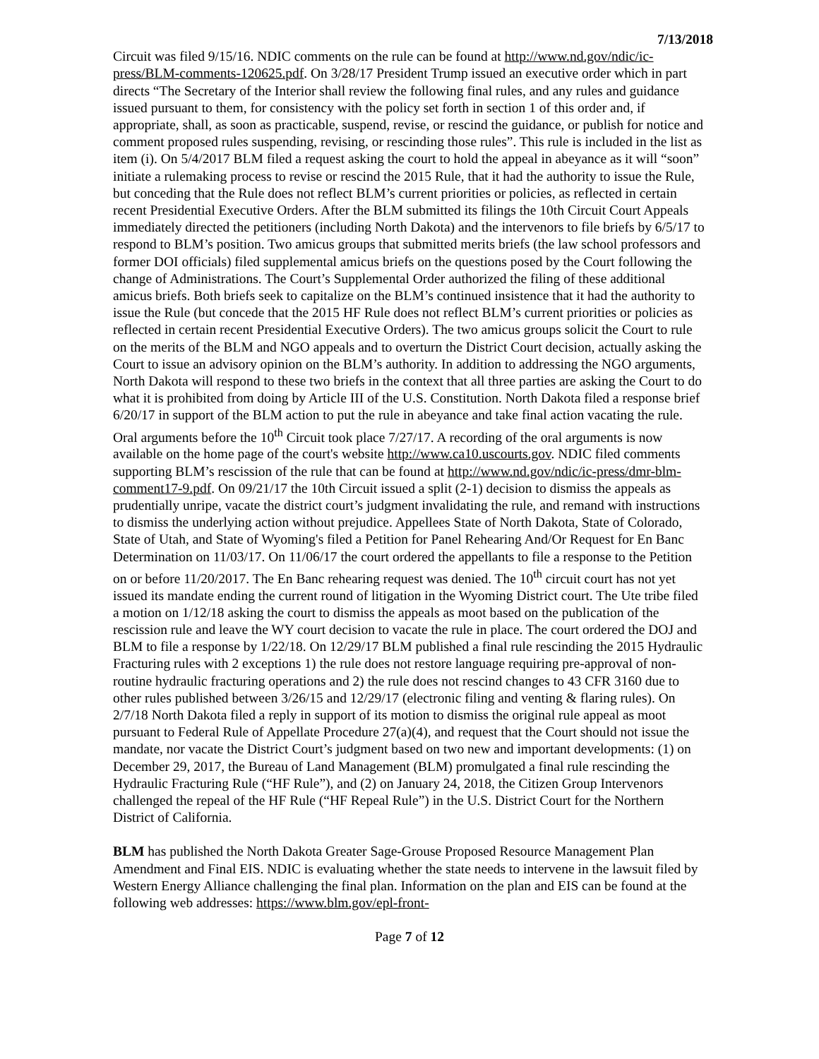7/13/2018
Circuit was filed 9/15/16. NDIC comments on the rule can be found at http://www.nd.gov/ndic/ic-press/BLM-comments-120625.pdf. On 3/28/17 President Trump issued an executive order which in part directs “The Secretary of the Interior shall review the following final rules, and any rules and guidance issued pursuant to them, for consistency with the policy set forth in section 1 of this order and, if appropriate, shall, as soon as practicable, suspend, revise, or rescind the guidance, or publish for notice and comment proposed rules suspending, revising, or rescinding those rules”. This rule is included in the list as item (i). On 5/4/2017 BLM filed a request asking the court to hold the appeal in abeyance as it will “soon” initiate a rulemaking process to revise or rescind the 2015 Rule, that it had the authority to issue the Rule, but conceding that the Rule does not reflect BLM’s current priorities or policies, as reflected in certain recent Presidential Executive Orders. After the BLM submitted its filings the 10th Circuit Court Appeals immediately directed the petitioners (including North Dakota) and the intervenors to file briefs by 6/5/17 to respond to BLM’s position. Two amicus groups that submitted merits briefs (the law school professors and former DOI officials) filed supplemental amicus briefs on the questions posed by the Court following the change of Administrations. The Court’s Supplemental Order authorized the filing of these additional amicus briefs. Both briefs seek to capitalize on the BLM’s continued insistence that it had the authority to issue the Rule (but concede that the 2015 HF Rule does not reflect BLM’s current priorities or policies as reflected in certain recent Presidential Executive Orders). The two amicus groups solicit the Court to rule on the merits of the BLM and NGO appeals and to overturn the District Court decision, actually asking the Court to issue an advisory opinion on the BLM’s authority. In addition to addressing the NGO arguments, North Dakota will respond to these two briefs in the context that all three parties are asking the Court to do what it is prohibited from doing by Article III of the U.S. Constitution. North Dakota filed a response brief 6/20/17 in support of the BLM action to put the rule in abeyance and take final action vacating the rule. Oral arguments before the 10<sup>th</sup> Circuit took place 7/27/17. A recording of the oral arguments is now available on the home page of the court's website http://www.ca10.uscourts.gov. NDIC filed comments supporting BLM’s rescission of the rule that can be found at http://www.nd.gov/ndic/ic-press/dmr-blm-comment17-9.pdf. On 09/21/17 the 10th Circuit issued a split (2-1) decision to dismiss the appeals as prudentially unripe, vacate the district court’s judgment invalidating the rule, and remand with instructions to dismiss the underlying action without prejudice. Appellees State of North Dakota, State of Colorado, State of Utah, and State of Wyoming's filed a Petition for Panel Rehearing And/Or Request for En Banc Determination on 11/03/17. On 11/06/17 the court ordered the appellants to file a response to the Petition on or before 11/20/2017. The En Banc rehearing request was denied. The 10<sup>th</sup> circuit court has not yet issued its mandate ending the current round of litigation in the Wyoming District court. The Ute tribe filed a motion on 1/12/18 asking the court to dismiss the appeals as moot based on the publication of the rescission rule and leave the WY court decision to vacate the rule in place. The court ordered the DOJ and BLM to file a response by 1/22/18. On 12/29/17 BLM published a final rule rescinding the 2015 Hydraulic Fracturing rules with 2 exceptions 1) the rule does not restore language requiring pre-approval of non-routine hydraulic fracturing operations and 2) the rule does not rescind changes to 43 CFR 3160 due to other rules published between 3/26/15 and 12/29/17 (electronic filing and venting & flaring rules). On 2/7/18 North Dakota filed a reply in support of its motion to dismiss the original rule appeal as moot pursuant to Federal Rule of Appellate Procedure 27(a)(4), and request that the Court should not issue the mandate, nor vacate the District Court’s judgment based on two new and important developments: (1) on December 29, 2017, the Bureau of Land Management (BLM) promulgated a final rule rescinding the Hydraulic Fracturing Rule (“HF Rule”), and (2) on January 24, 2018, the Citizen Group Intervenors challenged the repeal of the HF Rule (“HF Repeal Rule”) in the U.S. District Court for the Northern District of California.
BLM has published the North Dakota Greater Sage-Grouse Proposed Resource Management Plan Amendment and Final EIS. NDIC is evaluating whether the state needs to intervene in the lawsuit filed by Western Energy Alliance challenging the final plan. Information on the plan and EIS can be found at the following web addresses: https://www.blm.gov/epl-front-
Page 7 of 12